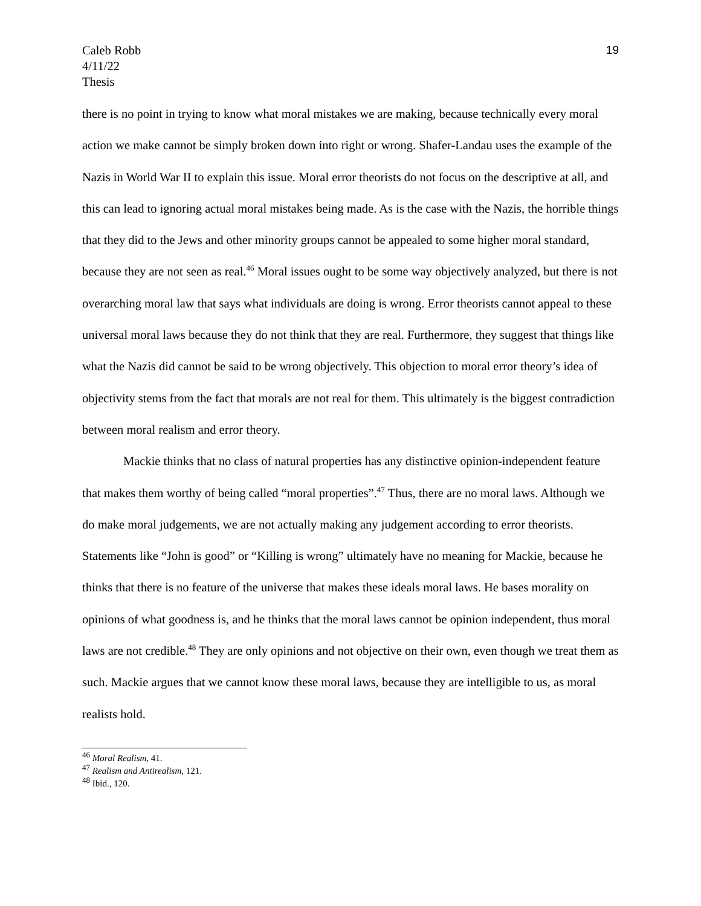Caleb Robb
4/11/22
Thesis
19
there is no point in trying to know what moral mistakes we are making, because technically every moral action we make cannot be simply broken down into right or wrong. Shafer-Landau uses the example of the Nazis in World War II to explain this issue. Moral error theorists do not focus on the descriptive at all, and this can lead to ignoring actual moral mistakes being made. As is the case with the Nazis, the horrible things that they did to the Jews and other minority groups cannot be appealed to some higher moral standard, because they are not seen as real.<sup>46</sup> Moral issues ought to be some way objectively analyzed, but there is not overarching moral law that says what individuals are doing is wrong. Error theorists cannot appeal to these universal moral laws because they do not think that they are real. Furthermore, they suggest that things like what the Nazis did cannot be said to be wrong objectively. This objection to moral error theory’s idea of objectivity stems from the fact that morals are not real for them. This ultimately is the biggest contradiction between moral realism and error theory.
Mackie thinks that no class of natural properties has any distinctive opinion-independent feature that makes them worthy of being called “moral properties”.<sup>47</sup> Thus, there are no moral laws. Although we do make moral judgements, we are not actually making any judgement according to error theorists. Statements like “John is good” or “Killing is wrong” ultimately have no meaning for Mackie, because he thinks that there is no feature of the universe that makes these ideals moral laws. He bases morality on opinions of what goodness is, and he thinks that the moral laws cannot be opinion independent, thus moral laws are not credible.<sup>48</sup> They are only opinions and not objective on their own, even though we treat them as such. Mackie argues that we cannot know these moral laws, because they are intelligible to us, as moral realists hold.
<sup>46</sup> Moral Realism, 41.
<sup>47</sup> Realism and Antirealism, 121.
<sup>48</sup> Ibid., 120.